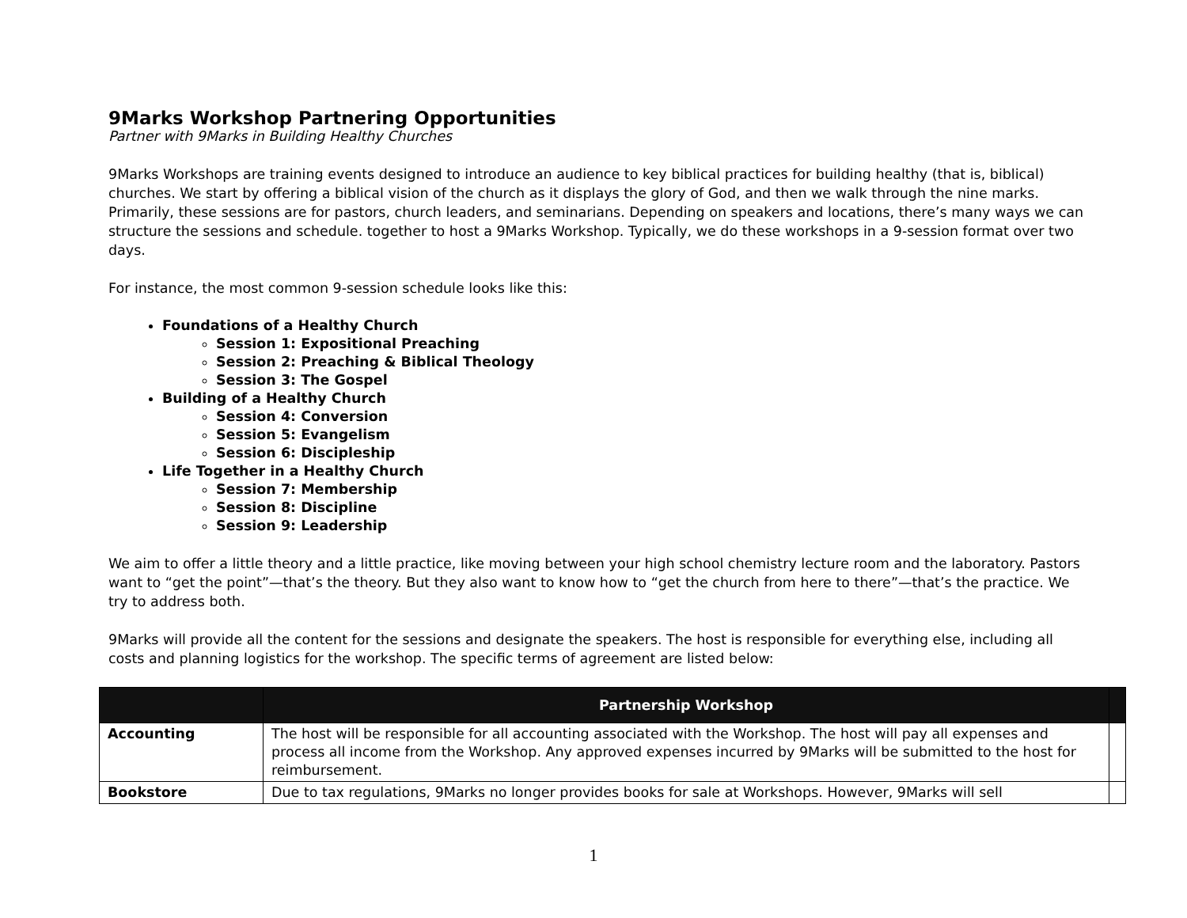9Marks Workshop Partnering Opportunities
Partner with 9Marks in Building Healthy Churches
9Marks Workshops are training events designed to introduce an audience to key biblical practices for building healthy (that is, biblical) churches. We start by offering a biblical vision of the church as it displays the glory of God, and then we walk through the nine marks. Primarily, these sessions are for pastors, church leaders, and seminarians. Depending on speakers and locations, there’s many ways we can structure the sessions and schedule. together to host a 9Marks Workshop. Typically, we do these workshops in a 9-session format over two days.
For instance, the most common 9-session schedule looks like this:
Foundations of a Healthy Church
Session 1: Expositional Preaching
Session 2: Preaching & Biblical Theology
Session 3: The Gospel
Building of a Healthy Church
Session 4: Conversion
Session 5: Evangelism
Session 6: Discipleship
Life Together in a Healthy Church
Session 7: Membership
Session 8: Discipline
Session 9: Leadership
We aim to offer a little theory and a little practice, like moving between your high school chemistry lecture room and the laboratory. Pastors want to “get the point”—that’s the theory. But they also want to know how to “get the church from here to there”—that’s the practice. We try to address both.
9Marks will provide all the content for the sessions and designate the speakers. The host is responsible for everything else, including all costs and planning logistics for the workshop. The specific terms of agreement are listed below:
| | Partnership Workshop | |
| --- | --- | --- |
| Accounting | The host will be responsible for all accounting associated with the Workshop. The host will pay all expenses and process all income from the Workshop. Any approved expenses incurred by 9Marks will be submitted to the host for reimbursement. | |
| Bookstore | Due to tax regulations, 9Marks no longer provides books for sale at Workshops. However, 9Marks will sell | |
1